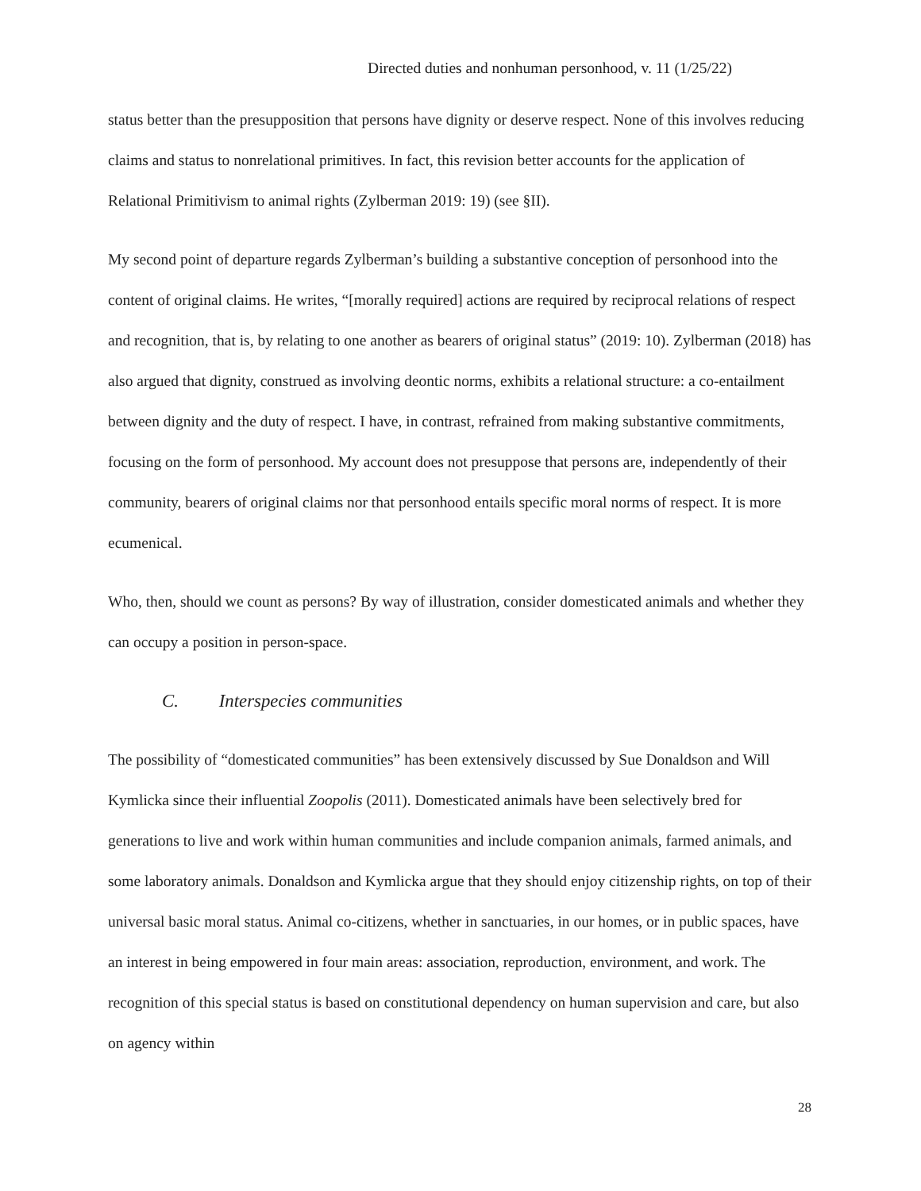Directed duties and nonhuman personhood, v. 11 (1/25/22)
status better than the presupposition that persons have dignity or deserve respect. None of this involves reducing claims and status to nonrelational primitives. In fact, this revision better accounts for the application of Relational Primitivism to animal rights (Zylberman 2019: 19) (see §II).
My second point of departure regards Zylberman’s building a substantive conception of personhood into the content of original claims. He writes, “[morally required] actions are required by reciprocal relations of respect and recognition, that is, by relating to one another as bearers of original status” (2019: 10). Zylberman (2018) has also argued that dignity, construed as involving deontic norms, exhibits a relational structure: a co-entailment between dignity and the duty of respect. I have, in contrast, refrained from making substantive commitments, focusing on the form of personhood. My account does not presuppose that persons are, independently of their community, bearers of original claims nor that personhood entails specific moral norms of respect. It is more ecumenical.
Who, then, should we count as persons? By way of illustration, consider domesticated animals and whether they can occupy a position in person-space.
C. Interspecies communities
The possibility of “domesticated communities” has been extensively discussed by Sue Donaldson and Will Kymlicka since their influential Zoopolis (2011). Domesticated animals have been selectively bred for generations to live and work within human communities and include companion animals, farmed animals, and some laboratory animals. Donaldson and Kymlicka argue that they should enjoy citizenship rights, on top of their universal basic moral status. Animal co-citizens, whether in sanctuaries, in our homes, or in public spaces, have an interest in being empowered in four main areas: association, reproduction, environment, and work. The recognition of this special status is based on constitutional dependency on human supervision and care, but also on agency within
28